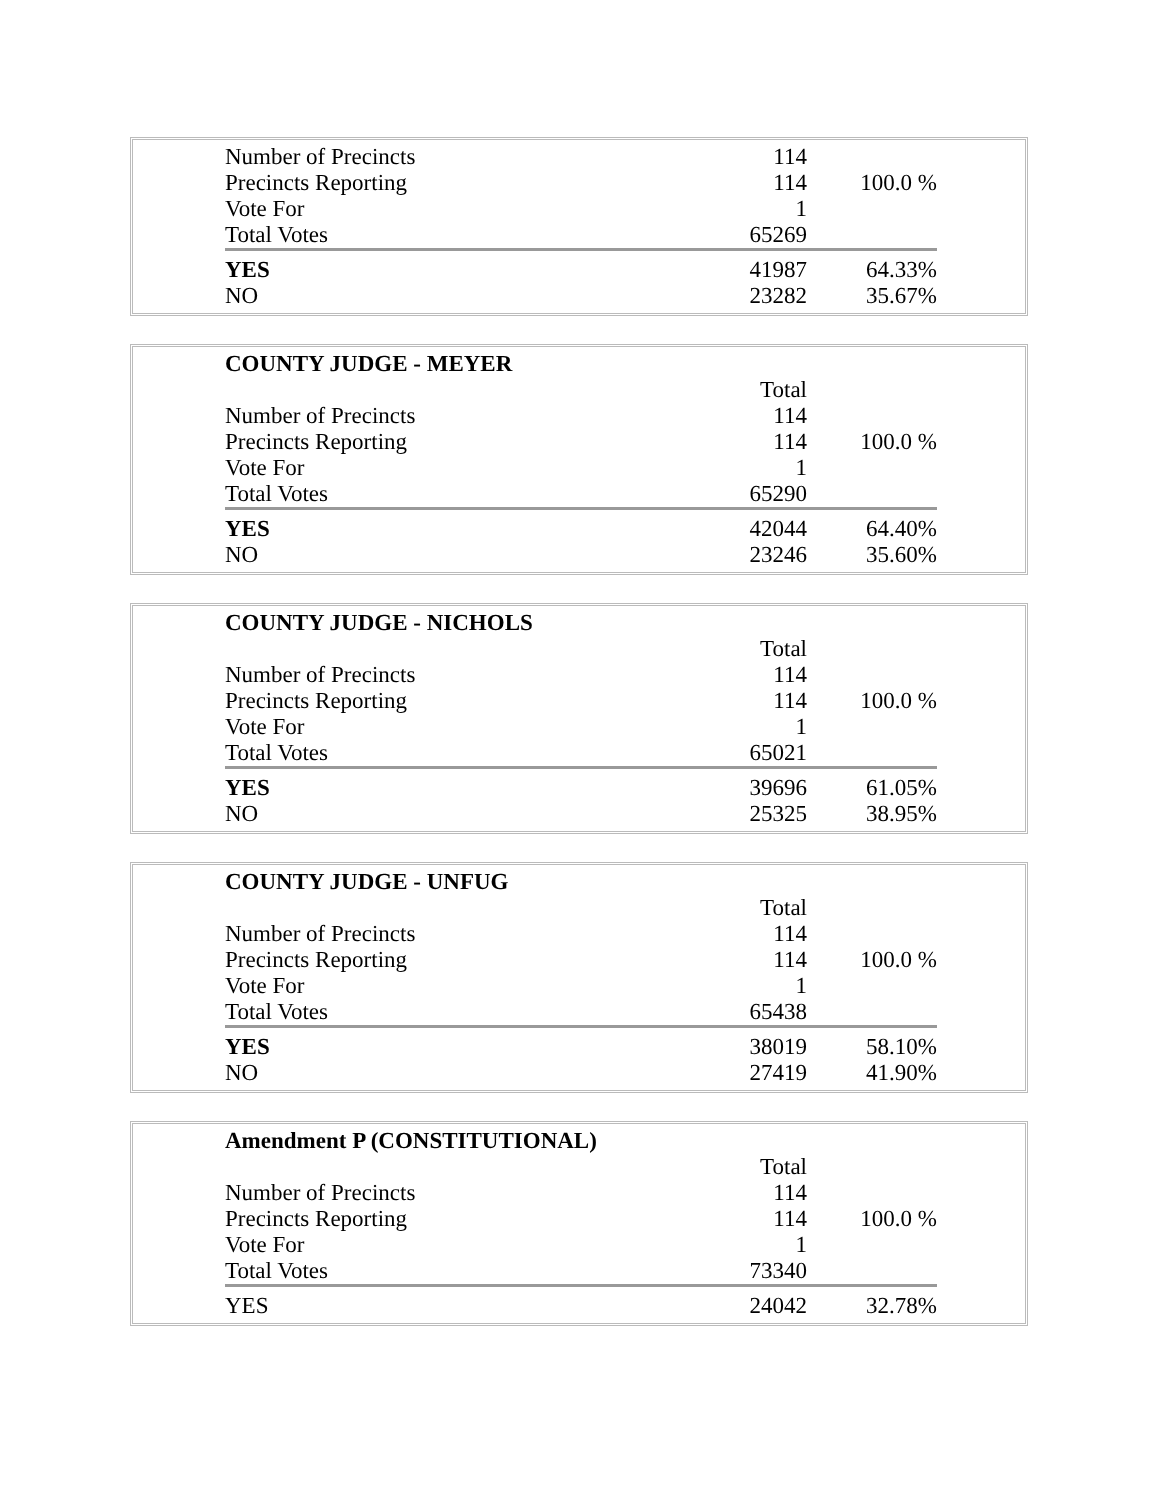| Number of Precincts | 114 | |
| Precincts Reporting | 114 | 100.0 % |
| Vote For | 1 | |
| Total Votes | 65269 | |
| YES | 41987 | 64.33% |
| NO | 23282 | 35.67% |
| COUNTY JUDGE - MEYER | | |
| --- | --- | --- |
| | Total | |
| Number of Precincts | 114 | |
| Precincts Reporting | 114 | 100.0 % |
| Vote For | 1 | |
| Total Votes | 65290 | |
| YES | 42044 | 64.40% |
| NO | 23246 | 35.60% |
| COUNTY JUDGE - NICHOLS | | |
| --- | --- | --- |
| | Total | |
| Number of Precincts | 114 | |
| Precincts Reporting | 114 | 100.0 % |
| Vote For | 1 | |
| Total Votes | 65021 | |
| YES | 39696 | 61.05% |
| NO | 25325 | 38.95% |
| COUNTY JUDGE - UNFUG | | |
| --- | --- | --- |
| | Total | |
| Number of Precincts | 114 | |
| Precincts Reporting | 114 | 100.0 % |
| Vote For | 1 | |
| Total Votes | 65438 | |
| YES | 38019 | 58.10% |
| NO | 27419 | 41.90% |
| Amendment P (CONSTITUTIONAL) | | |
| --- | --- | --- |
| | Total | |
| Number of Precincts | 114 | |
| Precincts Reporting | 114 | 100.0 % |
| Vote For | 1 | |
| Total Votes | 73340 | |
| YES | 24042 | 32.78% |